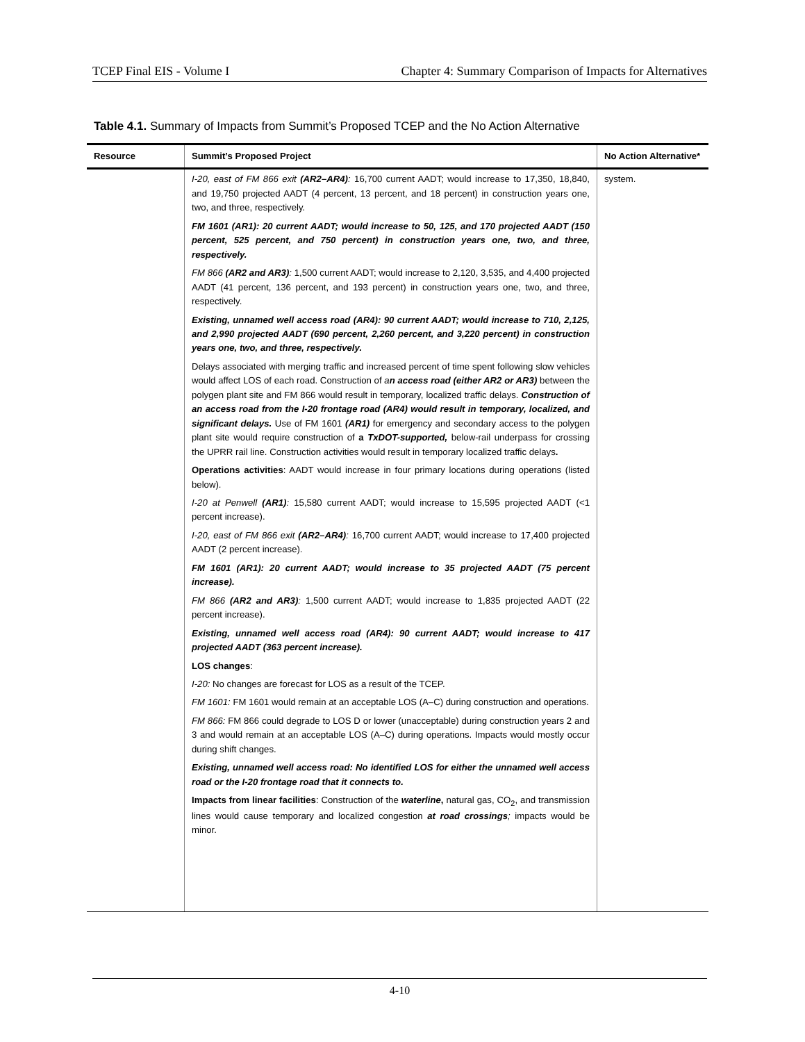TCEP Final EIS - Volume I Chapter 4: Summary Comparison of Impacts for Alternatives
Table 4.1. Summary of Impacts from Summit’s Proposed TCEP and the No Action Alternative
| Resource | Summit’s Proposed Project | No Action Alternative* |
| --- | --- | --- |
| | I-20, east of FM 866 exit (AR2–AR4) : 16,700 current AADT; would increase to 17,350, 18,840, and 19,750 projected AADT (4 percent, 13 percent, and 18 percent) in construction years one, two, and three, respectively. FM 1601 (AR1): 20 current AADT; would increase to 50, 125, and 170 projected AADT (150 percent, 525 percent, and 750 percent) in construction years one, two, and three, respectively. FM 866 (AR2 and AR3) : 1,500 current AADT; would increase to 2,120, 3,535, and 4,400 projected AADT (41 percent, 136 percent, and 193 percent) in construction years one, two, and three, respectively. Existing, unnamed well access road (AR4): 90 current AADT; would increase to 710, 2,125, and 2,990 projected AADT (690 percent, 2,260 percent, and 3,220 percent) in construction years one, two, and three, respectively. Delays associated with merging traffic and increased percent of time spent following slow vehicles would affect LOS of each road. Construction of a n access road (either AR2 or AR3) between the polygen plant site and FM 866 would result in temporary, localized traffic delays. Construction of an access road from the I-20 frontage road (AR4) would result in temporary, localized, and significant delays. Use of FM 1601 (AR1) for emergency and secondary access to the polygen plant site would require construction of a TxDOT-supported, below-rail underpass for crossing the UPRR rail line. Construction activities would result in temporary localized traffic delays . Operations activities : AADT would increase in four primary locations during operations (listed below). I-20 at Penwell (AR1) : 15,580 current AADT; would increase to 15,595 projected AADT (<1 percent increase). I-20, east of FM 866 exit (AR2–AR4) : 16,700 current AADT; would increase to 17,400 projected AADT (2 percent increase). FM 1601 (AR1): 20 current AADT; would increase to 35 projected AADT (75 percent increase). FM 866 (AR2 and AR3) : 1,500 current AADT; would increase to 1,835 projected AADT (22 percent increase). Existing, unnamed well access road (AR4): 90 current AADT; would increase to 417 projected AADT (363 percent increase). LOS changes : I-20: No changes are forecast for LOS as a result of the TCEP. FM 1601: FM 1601 would remain at an acceptable LOS (A–C) during construction and operations. FM 866: FM 866 could degrade to LOS D or lower (unacceptable) during construction years 2 and 3 and would remain at an acceptable LOS (A–C) during operations. Impacts would mostly occur during shift changes. Existing, unnamed well access road: No identified LOS for either the unnamed well access road or the I-20 frontage road that it connects to. Impacts from linear facilities : Construction of the waterline , natural gas, CO<sub>2</sub>, and transmission lines would cause temporary and localized congestion at road crossings ; impacts would be minor. | system. |
4-10